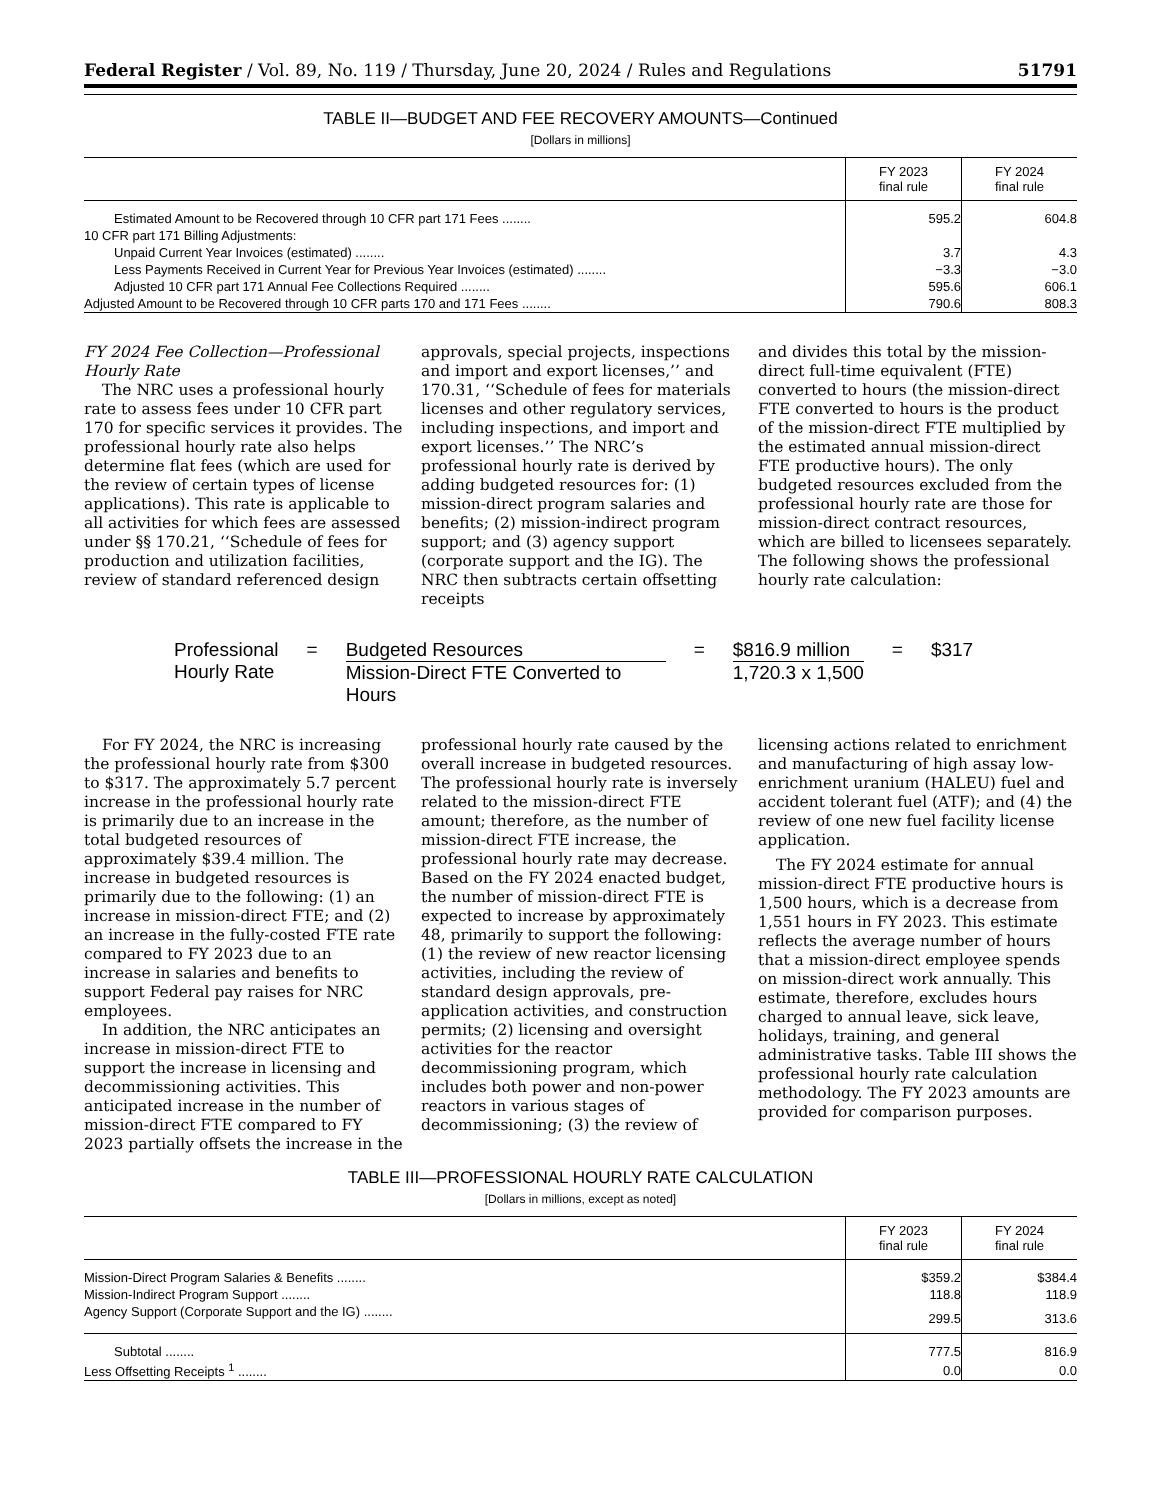Federal Register / Vol. 89, No. 119 / Thursday, June 20, 2024 / Rules and Regulations 51791
TABLE II—BUDGET AND FEE RECOVERY AMOUNTS—Continued
[Dollars in millions]
| | FY 2023 final rule | FY 2024 final rule |
| --- | --- | --- |
| Estimated Amount to be Recovered through 10 CFR part 171 Fees ........ | 595.2 | 604.8 |
| 10 CFR part 171 Billing Adjustments: | | |
| Unpaid Current Year Invoices (estimated) ........ | 3.7 | 4.3 |
| Less Payments Received in Current Year for Previous Year Invoices (estimated) ........ | −3.3 | −3.0 |
| Adjusted 10 CFR part 171 Annual Fee Collections Required ........ | 595.6 | 606.1 |
| Adjusted Amount to be Recovered through 10 CFR parts 170 and 171 Fees ........ | 790.6 | 808.3 |
FY 2024 Fee Collection—Professional Hourly Rate
The NRC uses a professional hourly rate to assess fees under 10 CFR part 170 for specific services it provides. The professional hourly rate also helps determine flat fees (which are used for the review of certain types of license applications). This rate is applicable to all activities for which fees are assessed under §§ 170.21, ‘‘Schedule of fees for production and utilization facilities, review of standard referenced design
approvals, special projects, inspections and import and export licenses,’’ and 170.31, ‘‘Schedule of fees for materials licenses and other regulatory services, including inspections, and import and export licenses.’’ The NRC’s professional hourly rate is derived by adding budgeted resources for: (1) mission-direct program salaries and benefits; (2) mission-indirect program support; and (3) agency support (corporate support and the IG). The NRC then subtracts certain offsetting receipts
and divides this total by the mission-direct full-time equivalent (FTE) converted to hours (the mission-direct FTE converted to hours is the product of the mission-direct FTE multiplied by the estimated annual mission-direct FTE productive hours). The only budgeted resources excluded from the professional hourly rate are those for mission-direct contract resources, which are billed to licensees separately. The following shows the professional hourly rate calculation:
Professional
Hourly Rate
= Budgeted Resources
Mission-Direct FTE Converted to Hours
= $816.9 million
1,720.3 x 1,500
= $317
For FY 2024, the NRC is increasing the professional hourly rate from $300 to $317. The approximately 5.7 percent increase in the professional hourly rate is primarily due to an increase in the total budgeted resources of approximately $39.4 million. The increase in budgeted resources is primarily due to the following: (1) an increase in mission-direct FTE; and (2) an increase in the fully-costed FTE rate compared to FY 2023 due to an increase in salaries and benefits to support Federal pay raises for NRC employees.
In addition, the NRC anticipates an increase in mission-direct FTE to support the increase in licensing and decommissioning activities. This anticipated increase in the number of mission-direct FTE compared to FY 2023 partially offsets the increase in the
professional hourly rate caused by the overall increase in budgeted resources. The professional hourly rate is inversely related to the mission-direct FTE amount; therefore, as the number of mission-direct FTE increase, the professional hourly rate may decrease. Based on the FY 2024 enacted budget, the number of mission-direct FTE is expected to increase by approximately 48, primarily to support the following: (1) the review of new reactor licensing activities, including the review of standard design approvals, pre-application activities, and construction permits; (2) licensing and oversight activities for the reactor decommissioning program, which includes both power and non-power reactors in various stages of decommissioning; (3) the review of
licensing actions related to enrichment and manufacturing of high assay low-enrichment uranium (HALEU) fuel and accident tolerant fuel (ATF); and (4) the review of one new fuel facility license application.
The FY 2024 estimate for annual mission-direct FTE productive hours is 1,500 hours, which is a decrease from 1,551 hours in FY 2023. This estimate reflects the average number of hours that a mission-direct employee spends on mission-direct work annually. This estimate, therefore, excludes hours charged to annual leave, sick leave, holidays, training, and general administrative tasks. Table III shows the professional hourly rate calculation methodology. The FY 2023 amounts are provided for comparison purposes.
TABLE III—PROFESSIONAL HOURLY RATE CALCULATION
[Dollars in millions, except as noted]
| | FY 2023 final rule | FY 2024 final rule |
| --- | --- | --- |
| Mission-Direct Program Salaries & Benefits ........ | $359.2 | $384.4 |
| Mission-Indirect Program Support ........ | 118.8 | 118.9 |
| Agency Support (Corporate Support and the IG) ........ | 299.5 | 313.6 |
| Subtotal ........ | 777.5 | 816.9 |
| Less Offsetting Receipts <sup>1</sup> ........ | 0.0 | 0.0 |